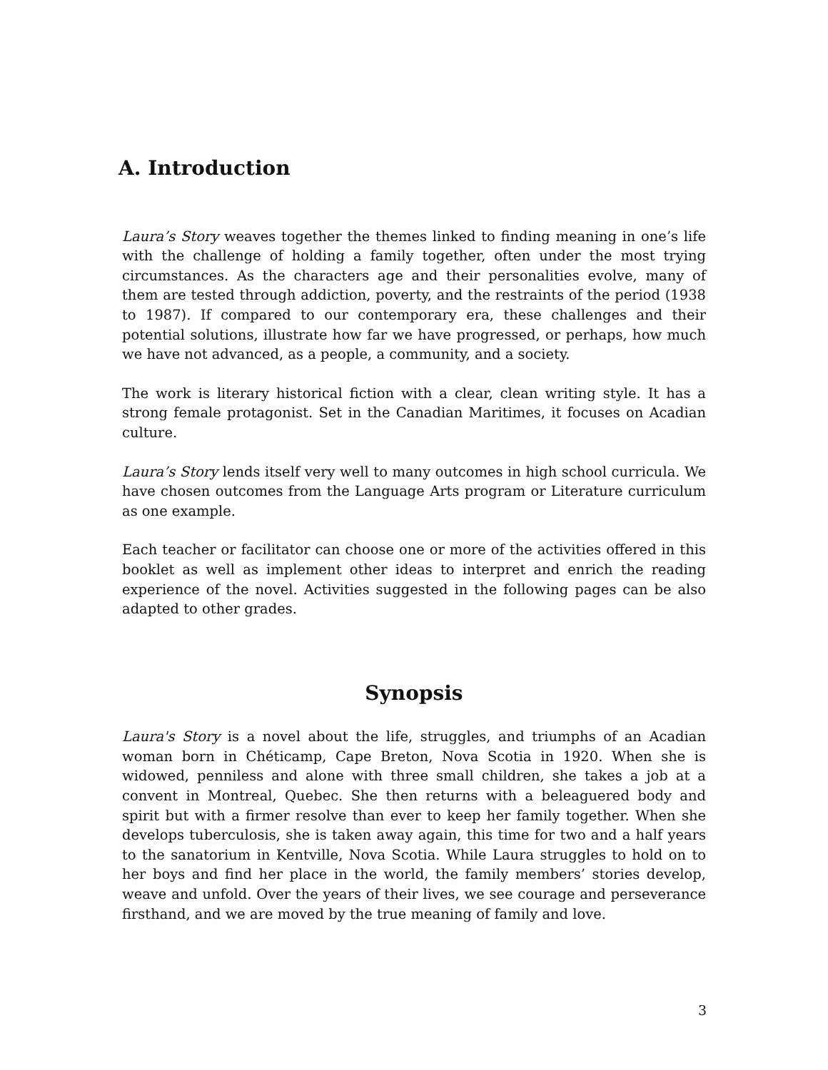A. Introduction
Laura’s Story weaves together the themes linked to finding meaning in one’s life with the challenge of holding a family together, often under the most trying circumstances. As the characters age and their personalities evolve, many of them are tested through addiction, poverty, and the restraints of the period (1938 to 1987). If compared to our contemporary era, these challenges and their potential solutions, illustrate how far we have progressed, or perhaps, how much we have not advanced, as a people, a community, and a society.
The work is literary historical fiction with a clear, clean writing style. It has a strong female protagonist. Set in the Canadian Maritimes, it focuses on Acadian culture.
Laura’s Story lends itself very well to many outcomes in high school curricula. We have chosen outcomes from the Language Arts program or Literature curriculum as one example.
Each teacher or facilitator can choose one or more of the activities offered in this booklet as well as implement other ideas to interpret and enrich the reading experience of the novel. Activities suggested in the following pages can be also adapted to other grades.
Synopsis
Laura's Story is a novel about the life, struggles, and triumphs of an Acadian woman born in Chéticamp, Cape Breton, Nova Scotia in 1920. When she is widowed, penniless and alone with three small children, she takes a job at a convent in Montreal, Quebec. She then returns with a beleaguered body and spirit but with a firmer resolve than ever to keep her family together. When she develops tuberculosis, she is taken away again, this time for two and a half years to the sanatorium in Kentville, Nova Scotia. While Laura struggles to hold on to her boys and find her place in the world, the family members’ stories develop, weave and unfold. Over the years of their lives, we see courage and perseverance firsthand, and we are moved by the true meaning of family and love.
3